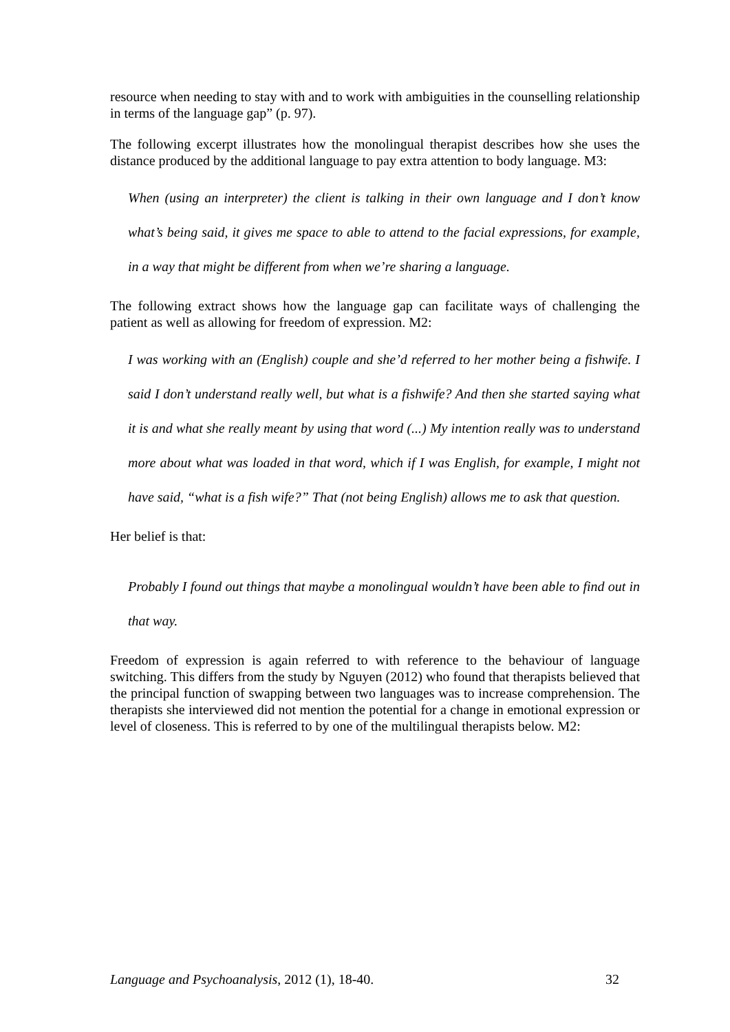resource when needing to stay with and to work with ambiguities in the counselling relationship in terms of the language gap” (p. 97).
The following excerpt illustrates how the monolingual therapist describes how she uses the distance produced by the additional language to pay extra attention to body language. M3:
When (using an interpreter) the client is talking in their own language and I don’t know what’s being said, it gives me space to able to attend to the facial expressions, for example, in a way that might be different from when we’re sharing a language.
The following extract shows how the language gap can facilitate ways of challenging the patient as well as allowing for freedom of expression. M2:
I was working with an (English) couple and she’d referred to her mother being a fishwife. I said I don’t understand really well, but what is a fishwife? And then she started saying what it is and what she really meant by using that word (...) My intention really was to understand more about what was loaded in that word, which if I was English, for example, I might not have said, “what is a fish wife?” That (not being English) allows me to ask that question.
Her belief is that:
Probably I found out things that maybe a monolingual wouldn’t have been able to find out in that way.
Freedom of expression is again referred to with reference to the behaviour of language switching. This differs from the study by Nguyen (2012) who found that therapists believed that the principal function of swapping between two languages was to increase comprehension. The therapists she interviewed did not mention the potential for a change in emotional expression or level of closeness. This is referred to by one of the multilingual therapists below. M2:
Language and Psychoanalysis, 2012 (1), 18-40. 32